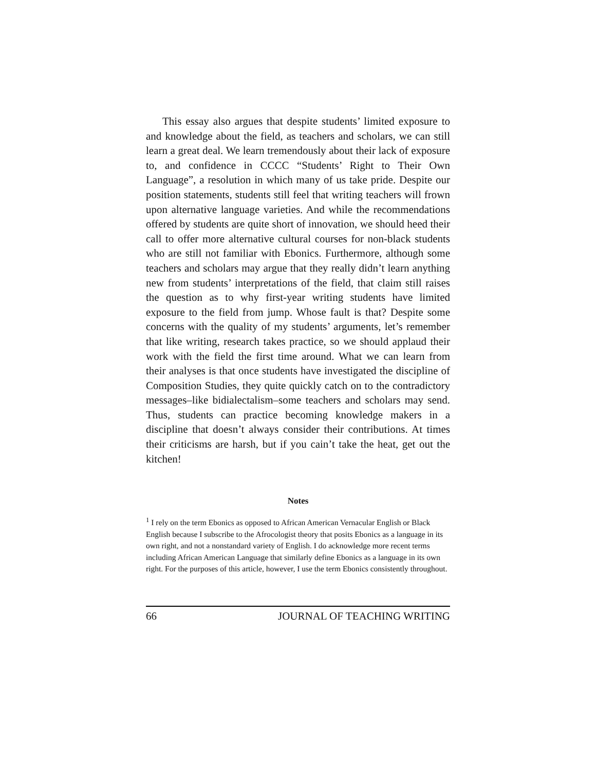This essay also argues that despite students’ limited exposure to and knowledge about the field, as teachers and scholars, we can still learn a great deal. We learn tremendously about their lack of exposure to, and confidence in CCCC “Students’ Right to Their Own Language”, a resolution in which many of us take pride. Despite our position statements, students still feel that writing teachers will frown upon alternative language varieties. And while the recommendations offered by students are quite short of innovation, we should heed their call to offer more alternative cultural courses for non-black students who are still not familiar with Ebonics. Furthermore, although some teachers and scholars may argue that they really didn’t learn anything new from students’ interpretations of the field, that claim still raises the question as to why first-year writing students have limited exposure to the field from jump. Whose fault is that? Despite some concerns with the quality of my students’ arguments, let’s remember that like writing, research takes practice, so we should applaud their work with the field the first time around. What we can learn from their analyses is that once students have investigated the discipline of Composition Studies, they quite quickly catch on to the contradictory messages–like bidialectalism–some teachers and scholars may send. Thus, students can practice becoming knowledge makers in a discipline that doesn’t always consider their contributions. At times their criticisms are harsh, but if you cain’t take the heat, get out the kitchen!
Notes
<sup>1</sup> I rely on the term Ebonics as opposed to African American Vernacular English or Black English because I subscribe to the Afrocologist theory that posits Ebonics as a language in its own right, and not a nonstandard variety of English. I do acknowledge more recent terms including African American Language that similarly define Ebonics as a language in its own right. For the purposes of this article, however, I use the term Ebonics consistently throughout.
66 JOURNAL OF TEACHING WRITING